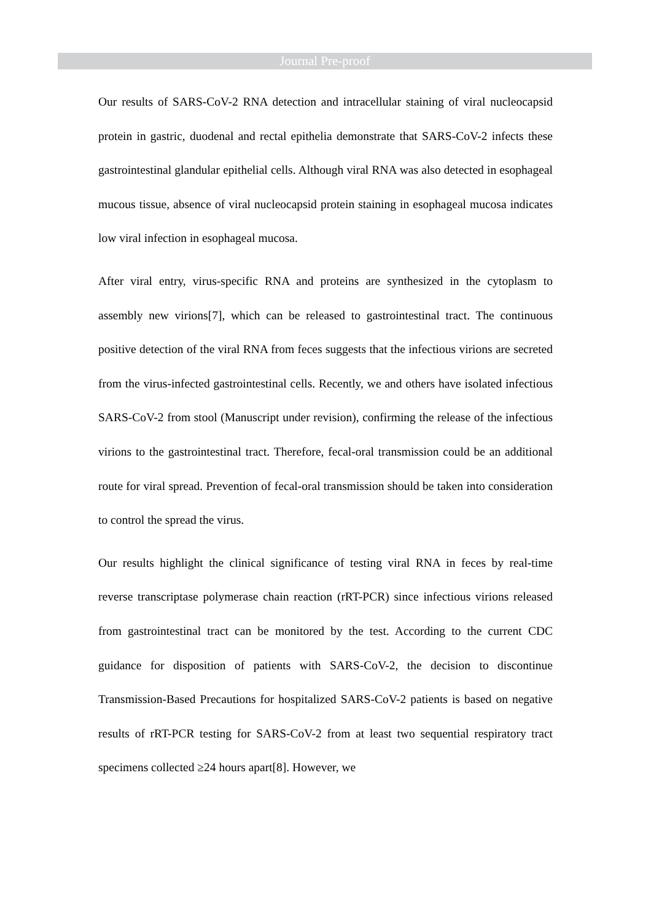Journal Pre-proof
Our results of SARS-CoV-2 RNA detection and intracellular staining of viral nucleocapsid protein in gastric, duodenal and rectal epithelia demonstrate that SARS-CoV-2 infects these gastrointestinal glandular epithelial cells. Although viral RNA was also detected in esophageal mucous tissue, absence of viral nucleocapsid protein staining in esophageal mucosa indicates low viral infection in esophageal mucosa.
After viral entry, virus-specific RNA and proteins are synthesized in the cytoplasm to assembly new virions[7], which can be released to gastrointestinal tract. The continuous positive detection of the viral RNA from feces suggests that the infectious virions are secreted from the virus-infected gastrointestinal cells. Recently, we and others have isolated infectious SARS-CoV-2 from stool (Manuscript under revision), confirming the release of the infectious virions to the gastrointestinal tract. Therefore, fecal-oral transmission could be an additional route for viral spread. Prevention of fecal-oral transmission should be taken into consideration to control the spread the virus.
Our results highlight the clinical significance of testing viral RNA in feces by real-time reverse transcriptase polymerase chain reaction (rRT-PCR) since infectious virions released from gastrointestinal tract can be monitored by the test. According to the current CDC guidance for disposition of patients with SARS-CoV-2, the decision to discontinue Transmission-Based Precautions for hospitalized SARS-CoV-2 patients is based on negative results of rRT-PCR testing for SARS-CoV-2 from at least two sequential respiratory tract specimens collected ≥24 hours apart[8]. However, we